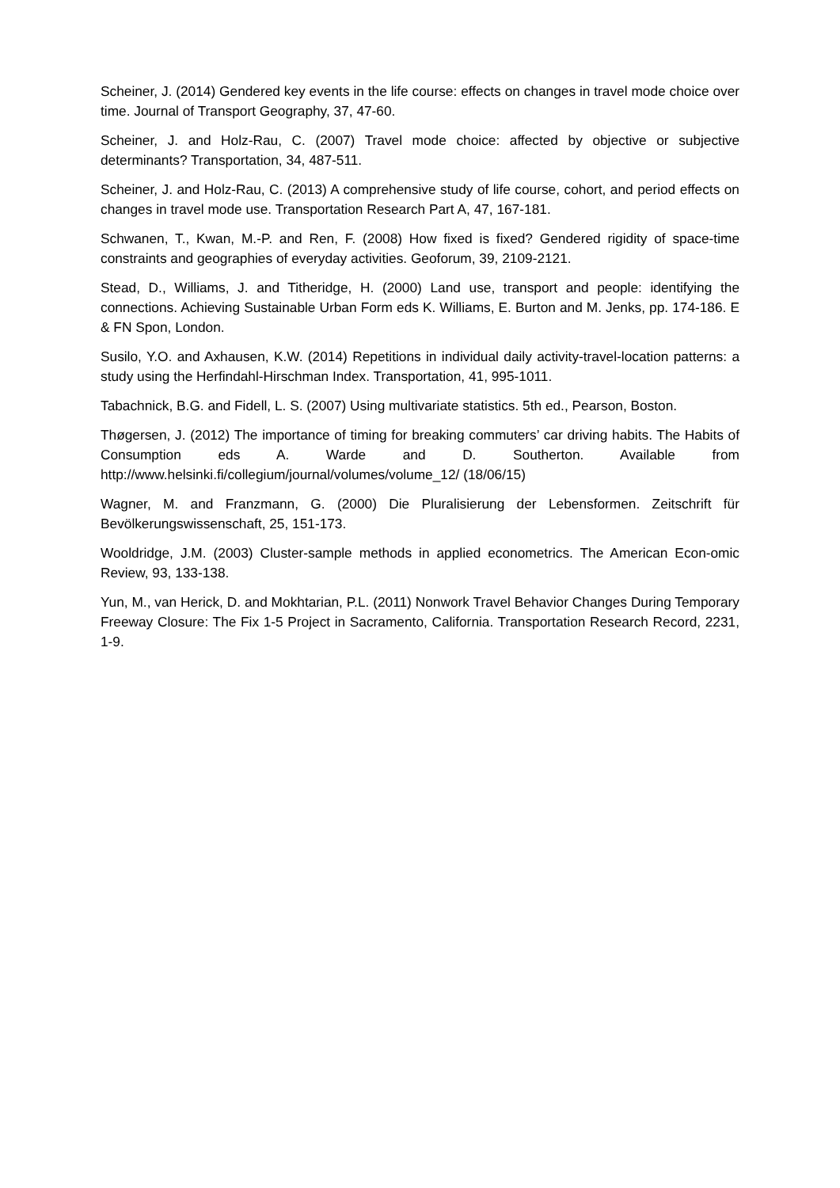Scheiner, J. (2014) Gendered key events in the life course: effects on changes in travel mode choice over time. Journal of Transport Geography, 37, 47-60.
Scheiner, J. and Holz-Rau, C. (2007) Travel mode choice: affected by objective or subjective determinants? Transportation, 34, 487-511.
Scheiner, J. and Holz-Rau, C. (2013) A comprehensive study of life course, cohort, and period effects on changes in travel mode use. Transportation Research Part A, 47, 167-181.
Schwanen, T., Kwan, M.-P. and Ren, F. (2008) How fixed is fixed? Gendered rigidity of space-time constraints and geographies of everyday activities. Geoforum, 39, 2109-2121.
Stead, D., Williams, J. and Titheridge, H. (2000) Land use, transport and people: identifying the connections. Achieving Sustainable Urban Form eds K. Williams, E. Burton and M. Jenks, pp. 174-186. E & FN Spon, London.
Susilo, Y.O. and Axhausen, K.W. (2014) Repetitions in individual daily activity-travel-location patterns: a study using the Herfindahl-Hirschman Index. Transportation, 41, 995-1011.
Tabachnick, B.G. and Fidell, L. S. (2007) Using multivariate statistics. 5th ed., Pearson, Boston.
Thøgersen, J. (2012) The importance of timing for breaking commuters’ car driving habits. The Habits of Consumption eds A. Warde and D. Southerton. Available from http://www.helsinki.fi/collegium/journal/volumes/volume_12/ (18/06/15)
Wagner, M. and Franzmann, G. (2000) Die Pluralisierung der Lebensformen. Zeitschrift für Bevölkerungswissenschaft, 25, 151-173.
Wooldridge, J.M. (2003) Cluster-sample methods in applied econometrics. The American Econ-omic Review, 93, 133-138.
Yun, M., van Herick, D. and Mokhtarian, P.L. (2011) Nonwork Travel Behavior Changes During Temporary Freeway Closure: The Fix 1-5 Project in Sacramento, California. Transportation Research Record, 2231, 1-9.